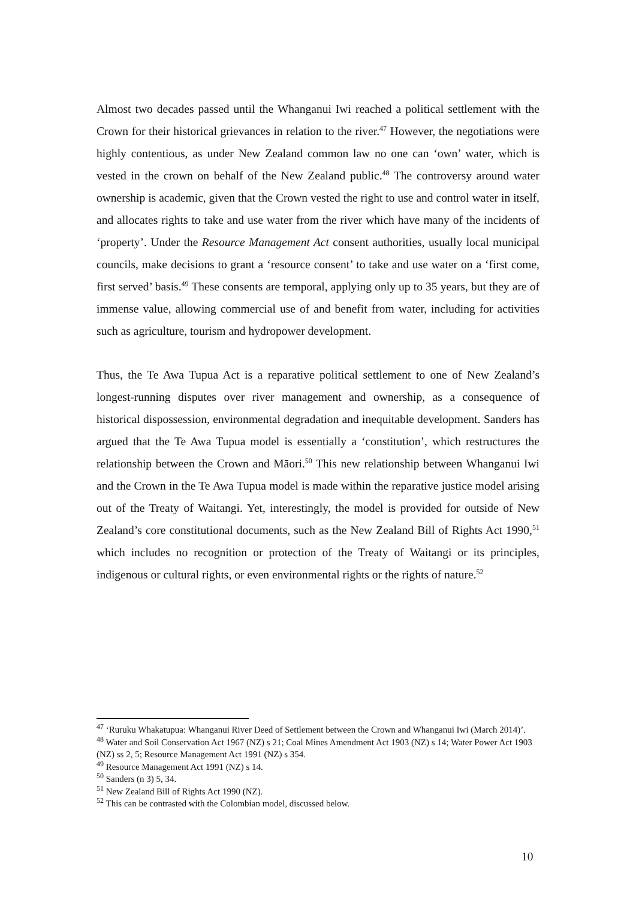Almost two decades passed until the Whanganui Iwi reached a political settlement with the Crown for their historical grievances in relation to the river.<sup>47</sup> However, the negotiations were highly contentious, as under New Zealand common law no one can ‘own’ water, which is vested in the crown on behalf of the New Zealand public.<sup>48</sup> The controversy around water ownership is academic, given that the Crown vested the right to use and control water in itself, and allocates rights to take and use water from the river which have many of the incidents of ‘property’. Under the Resource Management Act consent authorities, usually local municipal councils, make decisions to grant a ‘resource consent’ to take and use water on a ‘first come, first served’ basis.<sup>49</sup> These consents are temporal, applying only up to 35 years, but they are of immense value, allowing commercial use of and benefit from water, including for activities such as agriculture, tourism and hydropower development.
Thus, the Te Awa Tupua Act is a reparative political settlement to one of New Zealand’s longest-running disputes over river management and ownership, as a consequence of historical dispossession, environmental degradation and inequitable development. Sanders has argued that the Te Awa Tupua model is essentially a ‘constitution’, which restructures the relationship between the Crown and Māori.<sup>50</sup> This new relationship between Whanganui Iwi and the Crown in the Te Awa Tupua model is made within the reparative justice model arising out of the Treaty of Waitangi. Yet, interestingly, the model is provided for outside of New Zealand’s core constitutional documents, such as the New Zealand Bill of Rights Act 1990,<sup>51</sup> which includes no recognition or protection of the Treaty of Waitangi or its principles, indigenous or cultural rights, or even environmental rights or the rights of nature.<sup>52</sup>
<sup>47</sup> ‘Ruruku Whakatupua: Whanganui River Deed of Settlement between the Crown and Whanganui Iwi (March 2014)’.
<sup>48</sup> Water and Soil Conservation Act 1967 (NZ) s 21; Coal Mines Amendment Act 1903 (NZ) s 14; Water Power Act 1903 (NZ) ss 2, 5; Resource Management Act 1991 (NZ) s 354.
<sup>49</sup> Resource Management Act 1991 (NZ) s 14.
<sup>50</sup> Sanders (n 3) 5, 34.
<sup>51</sup> New Zealand Bill of Rights Act 1990 (NZ).
<sup>52</sup> This can be contrasted with the Colombian model, discussed below.
10